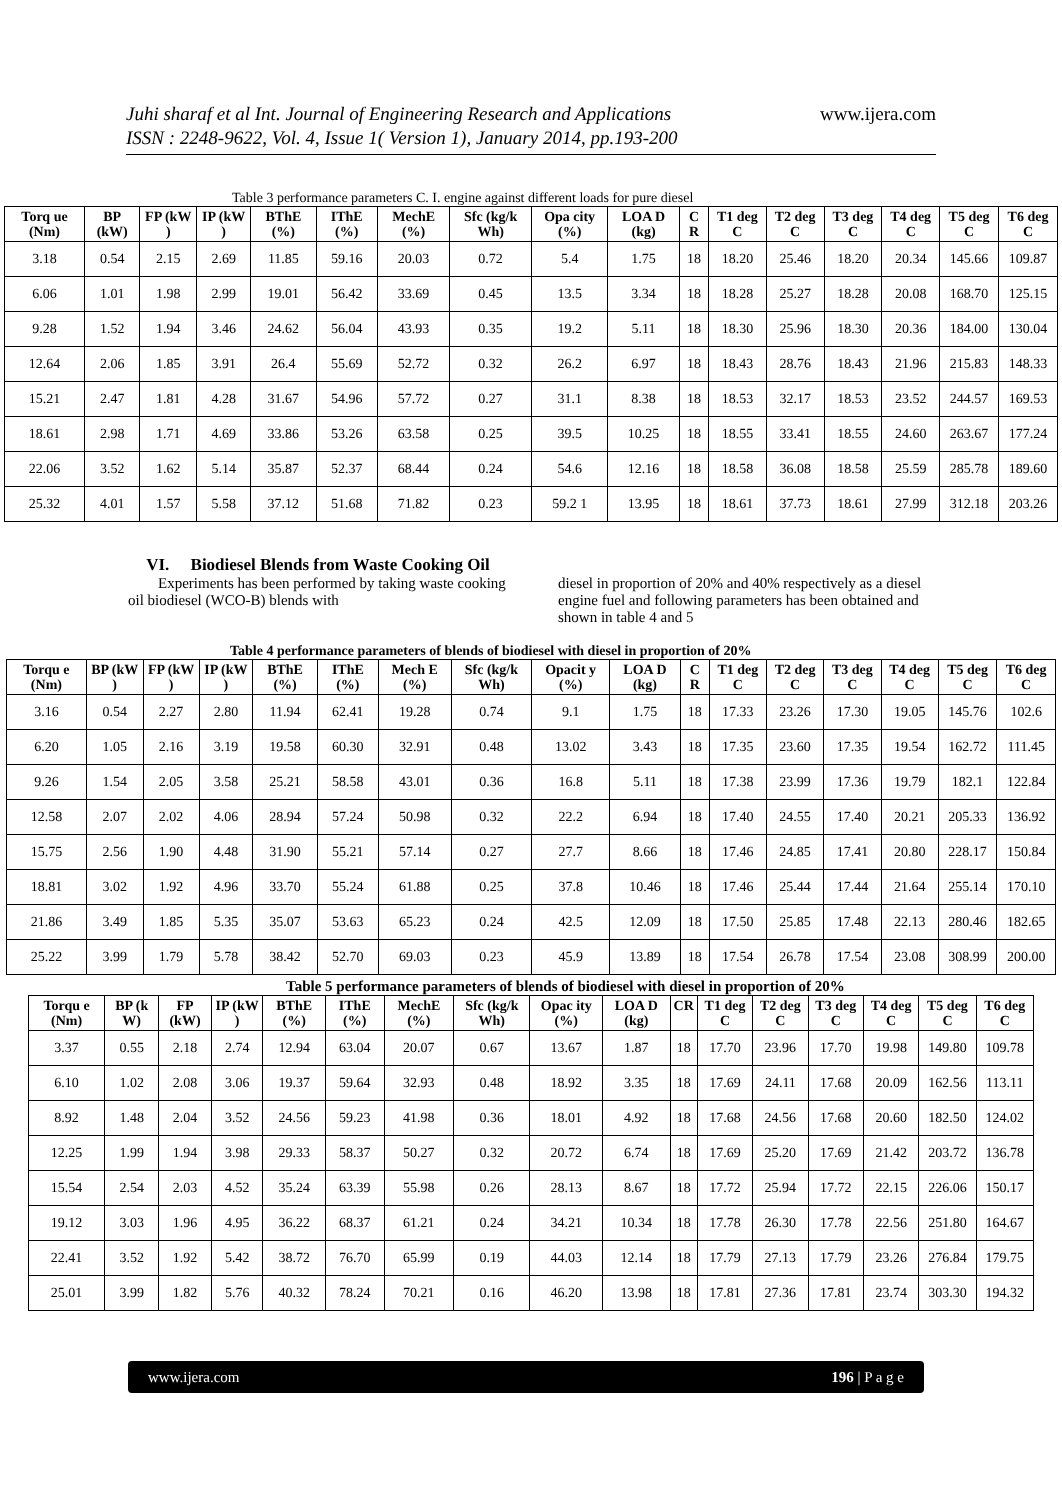www.ijera.com Juhi sharaf et al Int. Journal of Engineering Research and Applications
ISSN : 2248-9622, Vol. 4, Issue 1( Version 1), January 2014, pp.193-200
Table 3 performance parameters C. I. engine against different loads for pure diesel
| Torq ue (Nm) | BP (kW) | FP (kW ) | IP (kW ) | BThE (%) | IThE (%) | MechE (%) | Sfc (kg/k Wh) | Opa city (%) | LOA D (kg) | C R | T1 deg C | T2 deg C | T3 deg C | T4 deg C | T5 deg C | T6 deg C |
| --- | --- | --- | --- | --- | --- | --- | --- | --- | --- | --- | --- | --- | --- | --- | --- | --- |
| 3.18 | 0.54 | 2.15 | 2.69 | 11.85 | 59.16 | 20.03 | 0.72 | 5.4 | 1.75 | 18 | 18.20 | 25.46 | 18.20 | 20.34 | 145.66 | 109.87 |
| 6.06 | 1.01 | 1.98 | 2.99 | 19.01 | 56.42 | 33.69 | 0.45 | 13.5 | 3.34 | 18 | 18.28 | 25.27 | 18.28 | 20.08 | 168.70 | 125.15 |
| 9.28 | 1.52 | 1.94 | 3.46 | 24.62 | 56.04 | 43.93 | 0.35 | 19.2 | 5.11 | 18 | 18.30 | 25.96 | 18.30 | 20.36 | 184.00 | 130.04 |
| 12.64 | 2.06 | 1.85 | 3.91 | 26.4 | 55.69 | 52.72 | 0.32 | 26.2 | 6.97 | 18 | 18.43 | 28.76 | 18.43 | 21.96 | 215.83 | 148.33 |
| 15.21 | 2.47 | 1.81 | 4.28 | 31.67 | 54.96 | 57.72 | 0.27 | 31.1 | 8.38 | 18 | 18.53 | 32.17 | 18.53 | 23.52 | 244.57 | 169.53 |
| 18.61 | 2.98 | 1.71 | 4.69 | 33.86 | 53.26 | 63.58 | 0.25 | 39.5 | 10.25 | 18 | 18.55 | 33.41 | 18.55 | 24.60 | 263.67 | 177.24 |
| 22.06 | 3.52 | 1.62 | 5.14 | 35.87 | 52.37 | 68.44 | 0.24 | 54.6 | 12.16 | 18 | 18.58 | 36.08 | 18.58 | 25.59 | 285.78 | 189.60 |
| 25.32 | 4.01 | 1.57 | 5.58 | 37.12 | 51.68 | 71.82 | 0.23 | 59.2 1 | 13.95 | 18 | 18.61 | 37.73 | 18.61 | 27.99 | 312.18 | 203.26 |
VI. Biodiesel Blends from Waste Cooking Oil
Experiments has been performed by taking waste cooking oil biodiesel (WCO-B) blends with
diesel in proportion of 20% and 40% respectively as a diesel engine fuel and following parameters has been obtained and shown in table 4 and 5
Table 4 performance parameters of blends of biodiesel with diesel in proportion of 20%
| Torqu e (Nm) | BP (kW ) | FP (kW ) | IP (kW ) | BThE (%) | IThE (%) | Mech E (%) | Sfc (kg/k Wh) | Opacit y (%) | LOA D (kg) | C R | T1 deg C | T2 deg C | T3 deg C | T4 deg C | T5 deg C | T6 deg C |
| --- | --- | --- | --- | --- | --- | --- | --- | --- | --- | --- | --- | --- | --- | --- | --- | --- |
| 3.16 | 0.54 | 2.27 | 2.80 | 11.94 | 62.41 | 19.28 | 0.74 | 9.1 | 1.75 | 18 | 17.33 | 23.26 | 17.30 | 19.05 | 145.76 | 102.6 |
| 6.20 | 1.05 | 2.16 | 3.19 | 19.58 | 60.30 | 32.91 | 0.48 | 13.02 | 3.43 | 18 | 17.35 | 23.60 | 17.35 | 19.54 | 162.72 | 111.45 |
| 9.26 | 1.54 | 2.05 | 3.58 | 25.21 | 58.58 | 43.01 | 0.36 | 16.8 | 5.11 | 18 | 17.38 | 23.99 | 17.36 | 19.79 | 182.1 | 122.84 |
| 12.58 | 2.07 | 2.02 | 4.06 | 28.94 | 57.24 | 50.98 | 0.32 | 22.2 | 6.94 | 18 | 17.40 | 24.55 | 17.40 | 20.21 | 205.33 | 136.92 |
| 15.75 | 2.56 | 1.90 | 4.48 | 31.90 | 55.21 | 57.14 | 0.27 | 27.7 | 8.66 | 18 | 17.46 | 24.85 | 17.41 | 20.80 | 228.17 | 150.84 |
| 18.81 | 3.02 | 1.92 | 4.96 | 33.70 | 55.24 | 61.88 | 0.25 | 37.8 | 10.46 | 18 | 17.46 | 25.44 | 17.44 | 21.64 | 255.14 | 170.10 |
| 21.86 | 3.49 | 1.85 | 5.35 | 35.07 | 53.63 | 65.23 | 0.24 | 42.5 | 12.09 | 18 | 17.50 | 25.85 | 17.48 | 22.13 | 280.46 | 182.65 |
| 25.22 | 3.99 | 1.79 | 5.78 | 38.42 | 52.70 | 69.03 | 0.23 | 45.9 | 13.89 | 18 | 17.54 | 26.78 | 17.54 | 23.08 | 308.99 | 200.00 |
Table 5 performance parameters of blends of biodiesel with diesel in proportion of 20%
| Torqu e (Nm) | BP (k W) | FP (kW) | IP (kW ) | BThE (%) | IThE (%) | MechE (%) | Sfc (kg/k Wh) | Opac ity (%) | LOA D (kg) | CR | T1 deg C | T2 deg C | T3 deg C | T4 deg C | T5 deg C | T6 deg C |
| --- | --- | --- | --- | --- | --- | --- | --- | --- | --- | --- | --- | --- | --- | --- | --- | --- |
| 3.37 | 0.55 | 2.18 | 2.74 | 12.94 | 63.04 | 20.07 | 0.67 | 13.67 | 1.87 | 18 | 17.70 | 23.96 | 17.70 | 19.98 | 149.80 | 109.78 |
| 6.10 | 1.02 | 2.08 | 3.06 | 19.37 | 59.64 | 32.93 | 0.48 | 18.92 | 3.35 | 18 | 17.69 | 24.11 | 17.68 | 20.09 | 162.56 | 113.11 |
| 8.92 | 1.48 | 2.04 | 3.52 | 24.56 | 59.23 | 41.98 | 0.36 | 18.01 | 4.92 | 18 | 17.68 | 24.56 | 17.68 | 20.60 | 182.50 | 124.02 |
| 12.25 | 1.99 | 1.94 | 3.98 | 29.33 | 58.37 | 50.27 | 0.32 | 20.72 | 6.74 | 18 | 17.69 | 25.20 | 17.69 | 21.42 | 203.72 | 136.78 |
| 15.54 | 2.54 | 2.03 | 4.52 | 35.24 | 63.39 | 55.98 | 0.26 | 28.13 | 8.67 | 18 | 17.72 | 25.94 | 17.72 | 22.15 | 226.06 | 150.17 |
| 19.12 | 3.03 | 1.96 | 4.95 | 36.22 | 68.37 | 61.21 | 0.24 | 34.21 | 10.34 | 18 | 17.78 | 26.30 | 17.78 | 22.56 | 251.80 | 164.67 |
| 22.41 | 3.52 | 1.92 | 5.42 | 38.72 | 76.70 | 65.99 | 0.19 | 44.03 | 12.14 | 18 | 17.79 | 27.13 | 17.79 | 23.26 | 276.84 | 179.75 |
| 25.01 | 3.99 | 1.82 | 5.76 | 40.32 | 78.24 | 70.21 | 0.16 | 46.20 | 13.98 | 18 | 17.81 | 27.36 | 17.81 | 23.74 | 303.30 | 194.32 |
196 | P a g e www.ijera.com